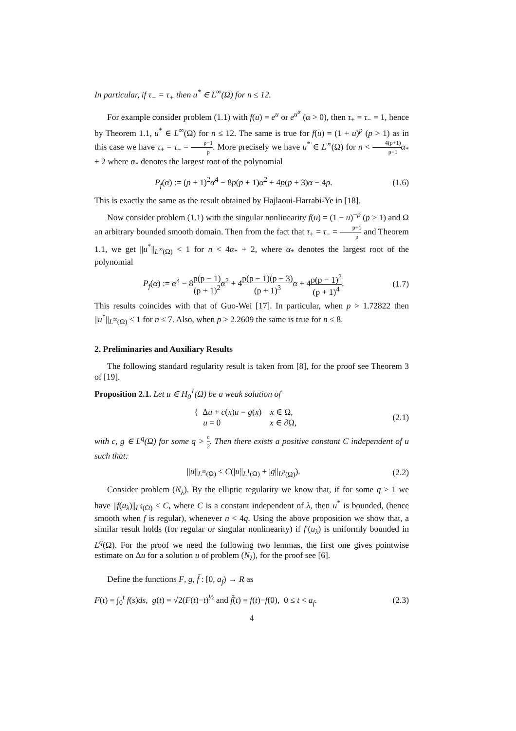In particular, if τ<sub>−</sub> = τ<sub>+</sub> then u<sup>*</sup> ∈ L<sup>∞</sup>(Ω) for n ≤ 12.
For example consider problem (1.1) with f(u) = e<sup>u</sup> or e<sup>u<sup>α</sup></sup> (α > 0), then τ<sub>+</sub> = τ<sub>−</sub> = 1, hence by Theorem 1.1, u<sup>*</sup> ∈ L<sup>∞</sup>(Ω) for n ≤ 12. The same is true for f(u) = (1 + u)<sup>p</sup> (p > 1) as in this case we have τ<sub>+</sub> = τ<sub>−</sub> = p−1 p. More precisely we have u<sup>*</sup> ∈ L<sup>∞</sup>(Ω) for n < 4(p+1) p−1 α<sub>*</sub> + 2 where α<sub>*</sub> denotes the largest root of the polynomial
P<sub>f</sub>(α) := (p + 1)<sup>2</sup>α<sup>4</sup> − 8p(p + 1)α<sup>2</sup> + 4p(p + 3)α − 4p. (1.6)
This is exactly the same as the result obtained by Hajlaoui-Harrabi-Ye in [18].
Now consider problem (1.1) with the singular nonlinearity f(u) = (1 − u)<sup>−p</sup> (p > 1) and Ω an arbitrary bounded smooth domain. Then from the fact that τ<sub>+</sub> = τ<sub>−</sub> = p+1 p and Theorem 1.1, we get ||u<sup>*</sup>||<sub>L<sup>∞</sup>(Ω)</sub> < 1 for n < 4α<sub>*</sub> + 2, where α<sub>*</sub> denotes the largest root of the polynomial
P<sub>f</sub>(α) := α<sup>4</sup> − 8p(p − 1) (p + 1)<sup>2</sup> α<sup>2</sup> + 4p(p − 1)(p − 3) (p + 1)<sup>3</sup> α + 4p(p − 1)<sup>2</sup> (p + 1)<sup>4</sup>. (1.7)
This results coincides with that of Guo-Wei [17]. In particular, when p > 1.72822 then ||u<sup>*</sup>||<sub>L<sup>∞</sup>(Ω)</sub> < 1 for n ≤ 7. Also, when p > 2.2609 the same is true for n ≤ 8.
2. Preliminaries and Auxiliary Results
The following standard regularity result is taken from [8], for the proof see Theorem 3 of [19].
Proposition 2.1. Let u ∈ H<sub>0</sub><sup>1</sup>(Ω) be a weak solution of
{ Δu + c(x)u = g(x) x ∈ Ω,
u = 0 x ∈ ∂Ω, (2.1)
with c, g ∈ L<sup>q</sup>(Ω) for some q > n 2. Then there exists a positive constant C independent of u such that:
||u||<sub>L<sup>∞</sup>(Ω)</sub> ≤ C(|u||<sub>L<sup>1</sup>(Ω)</sub> + |g||<sub>L<sup>p</sup>(Ω)</sub>). (2.2)
Consider problem (N<sub>λ</sub>). By the elliptic regularity we know that, if for some q ≥ 1 we have ||f(u<sub>λ</sub>)||<sub>L<sup>q</sup>(Ω)</sub> ≤ C, where C is a constant independent of λ, then u<sup>*</sup> is bounded, (hence smooth when f is regular), whenever n < 4q. Using the above proposition we show that, a similar result holds (for regular or singular nonlinearity) if f′(u<sub>λ</sub>) is uniformly bounded in L<sup>q</sup>(Ω). For the proof we need the following two lemmas, the first one gives pointwise estimate on Δu for a solution u of problem (N<sub>λ</sub>), for the proof see [6].
Define the functions F, g, f̃ : [0, a<sub>f</sub>) → R as
F(t) = ∫<sub>0</sub><sup>t</sup> f(s)ds, g(t) = √2(F(t)−t)<sup>½</sup> and f̃(t) = f(t)−f(0), 0 ≤ t < a<sub>f</sub>. (2.3)
4